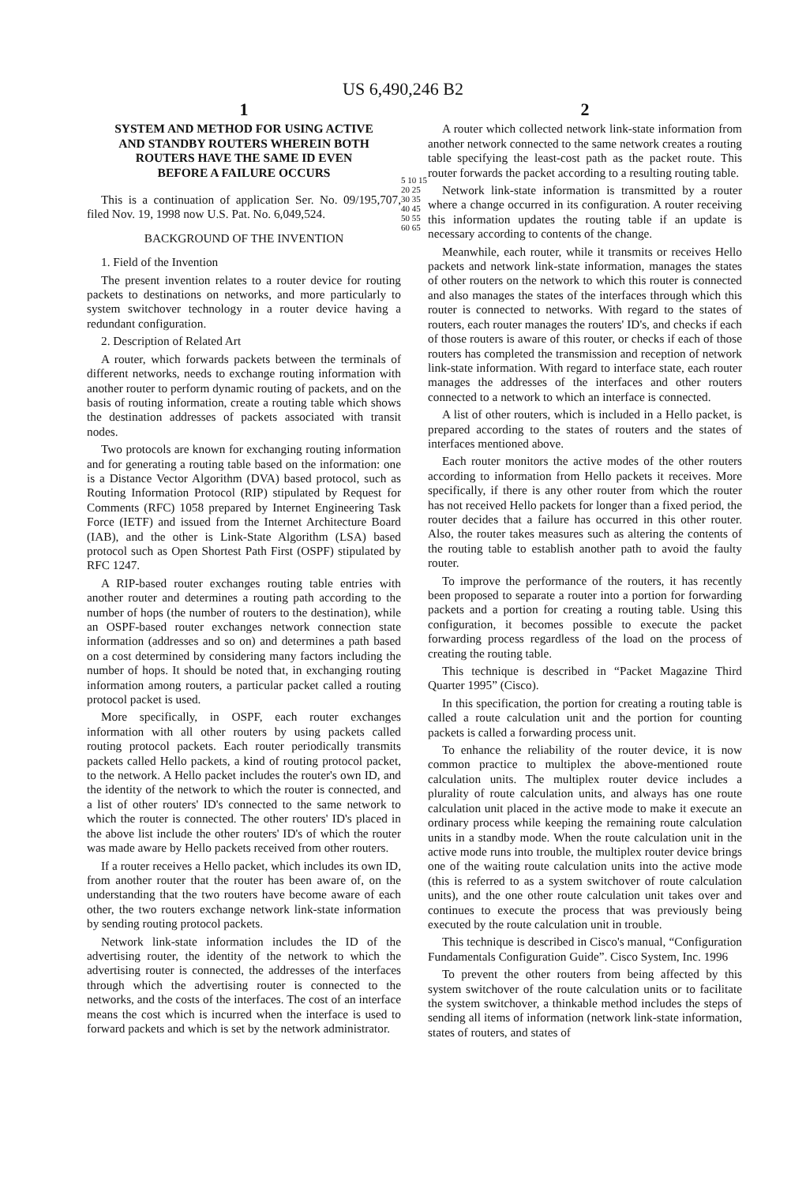US 6,490,246 B2
1
SYSTEM AND METHOD FOR USING ACTIVE AND STANDBY ROUTERS WHEREIN BOTH ROUTERS HAVE THE SAME ID EVEN BEFORE A FAILURE OCCURS
This is a continuation of application Ser. No. 09/195,707, filed Nov. 19, 1998 now U.S. Pat. No. 6,049,524.
BACKGROUND OF THE INVENTION
1. Field of the Invention
The present invention relates to a router device for routing packets to destinations on networks, and more particularly to system switchover technology in a router device having a redundant configuration.
2. Description of Related Art
A router, which forwards packets between the terminals of different networks, needs to exchange routing information with another router to perform dynamic routing of packets, and on the basis of routing information, create a routing table which shows the destination addresses of packets associated with transit nodes.
Two protocols are known for exchanging routing information and for generating a routing table based on the information: one is a Distance Vector Algorithm (DVA) based protocol, such as Routing Information Protocol (RIP) stipulated by Request for Comments (RFC) 1058 prepared by Internet Engineering Task Force (IETF) and issued from the Internet Architecture Board (IAB), and the other is Link-State Algorithm (LSA) based protocol such as Open Shortest Path First (OSPF) stipulated by RFC 1247.
A RIP-based router exchanges routing table entries with another router and determines a routing path according to the number of hops (the number of routers to the destination), while an OSPF-based router exchanges network connection state information (addresses and so on) and determines a path based on a cost determined by considering many factors including the number of hops. It should be noted that, in exchanging routing information among routers, a particular packet called a routing protocol packet is used.
More specifically, in OSPF, each router exchanges information with all other routers by using packets called routing protocol packets. Each router periodically transmits packets called Hello packets, a kind of routing protocol packet, to the network. A Hello packet includes the router's own ID, and the identity of the network to which the router is connected, and a list of other routers' ID's connected to the same network to which the router is connected. The other routers' ID's placed in the above list include the other routers' ID's of which the router was made aware by Hello packets received from other routers.
If a router receives a Hello packet, which includes its own ID, from another router that the router has been aware of, on the understanding that the two routers have become aware of each other, the two routers exchange network link-state information by sending routing protocol packets.
Network link-state information includes the ID of the advertising router, the identity of the network to which the advertising router is connected, the addresses of the interfaces through which the advertising router is connected to the networks, and the costs of the interfaces. The cost of an interface means the cost which is incurred when the interface is used to forward packets and which is set by the network administrator.
5 10 15 20 25 30 35 40 45 50 55 60 65
2
A router which collected network link-state information from another network connected to the same network creates a routing table specifying the least-cost path as the packet route. This router forwards the packet according to a resulting routing table.
Network link-state information is transmitted by a router where a change occurred in its configuration. A router receiving this information updates the routing table if an update is necessary according to contents of the change.
Meanwhile, each router, while it transmits or receives Hello packets and network link-state information, manages the states of other routers on the network to which this router is connected and also manages the states of the interfaces through which this router is connected to networks. With regard to the states of routers, each router manages the routers' ID's, and checks if each of those routers is aware of this router, or checks if each of those routers has completed the transmission and reception of network link-state information. With regard to interface state, each router manages the addresses of the interfaces and other routers connected to a network to which an interface is connected.
A list of other routers, which is included in a Hello packet, is prepared according to the states of routers and the states of interfaces mentioned above.
Each router monitors the active modes of the other routers according to information from Hello packets it receives. More specifically, if there is any other router from which the router has not received Hello packets for longer than a fixed period, the router decides that a failure has occurred in this other router. Also, the router takes measures such as altering the contents of the routing table to establish another path to avoid the faulty router.
To improve the performance of the routers, it has recently been proposed to separate a router into a portion for forwarding packets and a portion for creating a routing table. Using this configuration, it becomes possible to execute the packet forwarding process regardless of the load on the process of creating the routing table.
This technique is described in “Packet Magazine Third Quarter 1995” (Cisco).
In this specification, the portion for creating a routing table is called a route calculation unit and the portion for counting packets is called a forwarding process unit.
To enhance the reliability of the router device, it is now common practice to multiplex the above-mentioned route calculation units. The multiplex router device includes a plurality of route calculation units, and always has one route calculation unit placed in the active mode to make it execute an ordinary process while keeping the remaining route calculation units in a standby mode. When the route calculation unit in the active mode runs into trouble, the multiplex router device brings one of the waiting route calculation units into the active mode (this is referred to as a system switchover of route calculation units), and the one other route calculation unit takes over and continues to execute the process that was previously being executed by the route calculation unit in trouble.
This technique is described in Cisco's manual, “Configuration Fundamentals Configuration Guide”. Cisco System, Inc. 1996
To prevent the other routers from being affected by this system switchover of the route calculation units or to facilitate the system switchover, a thinkable method includes the steps of sending all items of information (network link-state information, states of routers, and states of